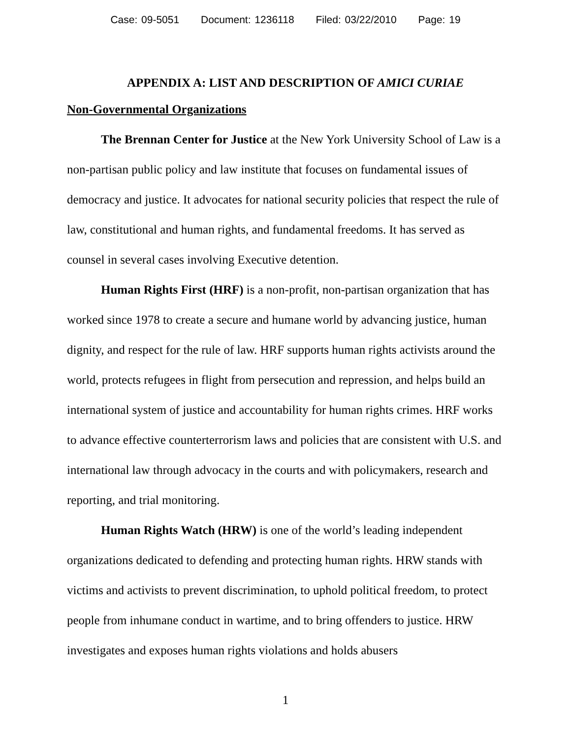Case: 09-5051 Document: 1236118 Filed: 03/22/2010 Page: 19
APPENDIX A: LIST AND DESCRIPTION OF AMICI CURIAE
Non-Governmental Organizations
The Brennan Center for Justice at the New York University School of Law is a non-partisan public policy and law institute that focuses on fundamental issues of democracy and justice. It advocates for national security policies that respect the rule of law, constitutional and human rights, and fundamental freedoms. It has served as counsel in several cases involving Executive detention.
Human Rights First (HRF) is a non-profit, non-partisan organization that has worked since 1978 to create a secure and humane world by advancing justice, human dignity, and respect for the rule of law. HRF supports human rights activists around the world, protects refugees in flight from persecution and repression, and helps build an international system of justice and accountability for human rights crimes. HRF works to advance effective counterterrorism laws and policies that are consistent with U.S. and international law through advocacy in the courts and with policymakers, research and reporting, and trial monitoring.
Human Rights Watch (HRW) is one of the world’s leading independent organizations dedicated to defending and protecting human rights. HRW stands with victims and activists to prevent discrimination, to uphold political freedom, to protect people from inhumane conduct in wartime, and to bring offenders to justice. HRW investigates and exposes human rights violations and holds abusers
1